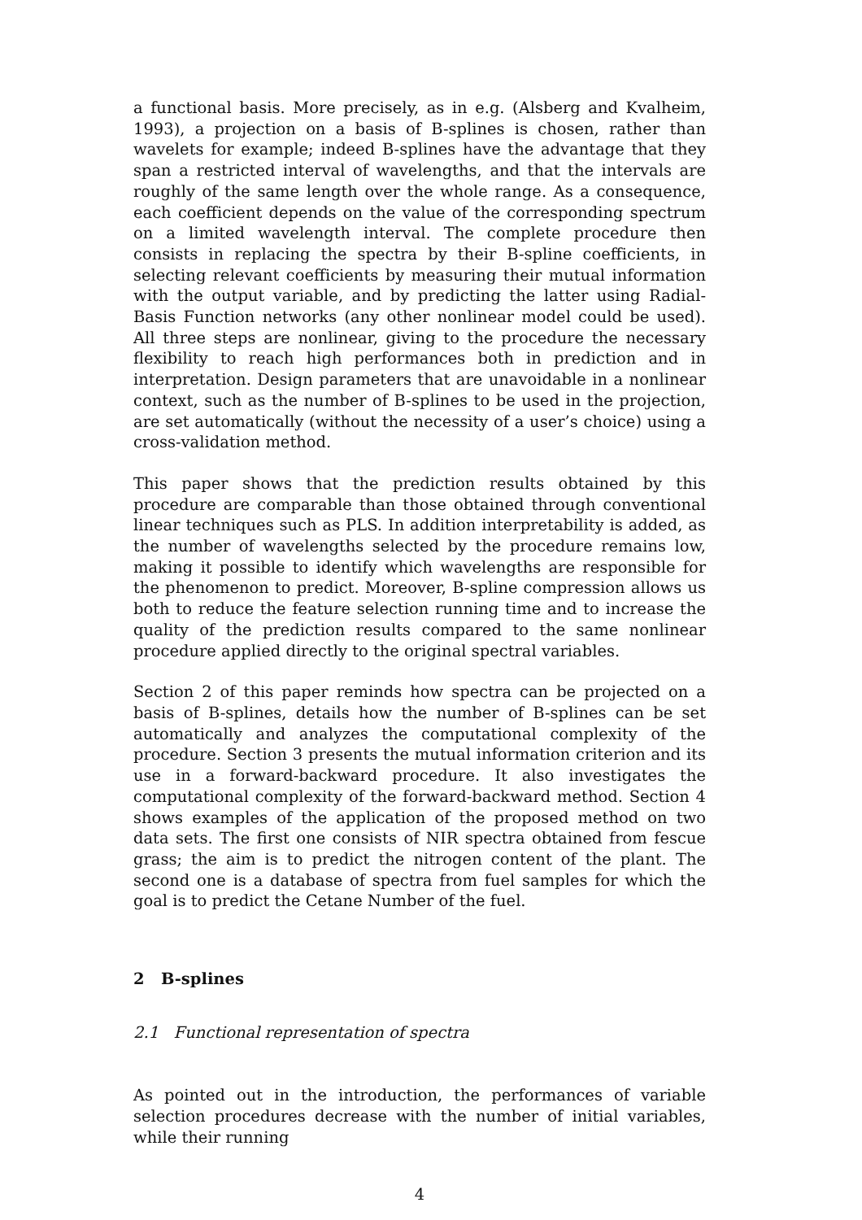a functional basis. More precisely, as in e.g. (Alsberg and Kvalheim, 1993), a projection on a basis of B-splines is chosen, rather than wavelets for example; indeed B-splines have the advantage that they span a restricted interval of wavelengths, and that the intervals are roughly of the same length over the whole range. As a consequence, each coefficient depends on the value of the corresponding spectrum on a limited wavelength interval. The complete procedure then consists in replacing the spectra by their B-spline coefficients, in selecting relevant coefficients by measuring their mutual information with the output variable, and by predicting the latter using Radial-Basis Function networks (any other nonlinear model could be used). All three steps are nonlinear, giving to the procedure the necessary flexibility to reach high performances both in prediction and in interpretation. Design parameters that are unavoidable in a nonlinear context, such as the number of B-splines to be used in the projection, are set automatically (without the necessity of a user’s choice) using a cross-validation method.
This paper shows that the prediction results obtained by this procedure are comparable than those obtained through conventional linear techniques such as PLS. In addition interpretability is added, as the number of wavelengths selected by the procedure remains low, making it possible to identify which wavelengths are responsible for the phenomenon to predict. Moreover, B-spline compression allows us both to reduce the feature selection running time and to increase the quality of the prediction results compared to the same nonlinear procedure applied directly to the original spectral variables.
Section 2 of this paper reminds how spectra can be projected on a basis of B-splines, details how the number of B-splines can be set automatically and analyzes the computational complexity of the procedure. Section 3 presents the mutual information criterion and its use in a forward-backward procedure. It also investigates the computational complexity of the forward-backward method. Section 4 shows examples of the application of the proposed method on two data sets. The first one consists of NIR spectra obtained from fescue grass; the aim is to predict the nitrogen content of the plant. The second one is a database of spectra from fuel samples for which the goal is to predict the Cetane Number of the fuel.
2 B-splines
2.1 Functional representation of spectra
As pointed out in the introduction, the performances of variable selection procedures decrease with the number of initial variables, while their running
4